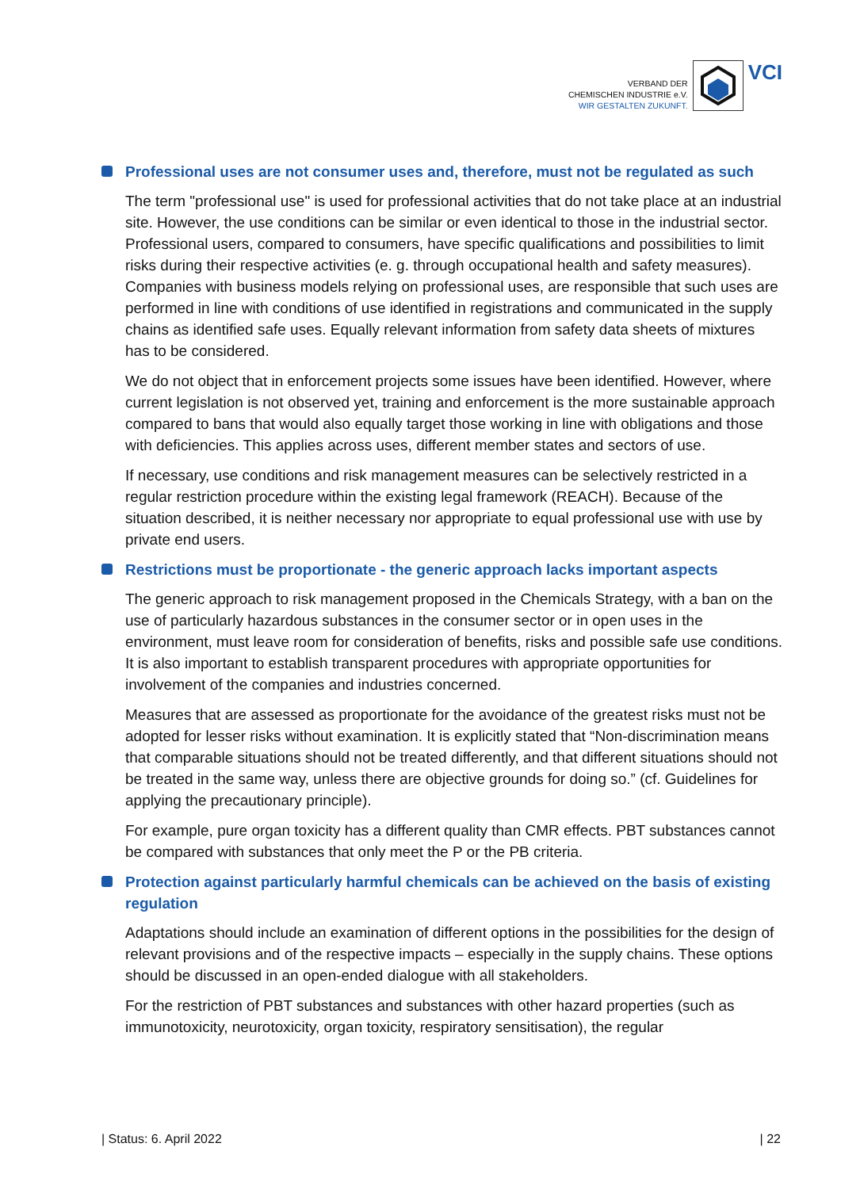VERBAND DER
CHEMISCHEN INDUSTRIE e.V.
WIR GESTALTEN ZUKUNFT.
VCI
Professional uses are not consumer uses and, therefore, must not be regulated as such
The term "professional use" is used for professional activities that do not take place at an industrial site. However, the use conditions can be similar or even identical to those in the industrial sector. Professional users, compared to consumers, have specific qualifications and possibilities to limit risks during their respective activities (e. g. through occupational health and safety measures).
Companies with business models relying on professional uses, are responsible that such uses are performed in line with conditions of use identified in registrations and communicated in the supply chains as identified safe uses. Equally relevant information from safety data sheets of mixtures has to be considered.
We do not object that in enforcement projects some issues have been identified. However, where current legislation is not observed yet, training and enforcement is the more sustainable approach compared to bans that would also equally target those working in line with obligations and those with deficiencies. This applies across uses, different member states and sectors of use.
If necessary, use conditions and risk management measures can be selectively restricted in a regular restriction procedure within the existing legal framework (REACH). Because of the situation described, it is neither necessary nor appropriate to equal professional use with use by private end users.
Restrictions must be proportionate - the generic approach lacks important aspects
The generic approach to risk management proposed in the Chemicals Strategy, with a ban on the use of particularly hazardous substances in the consumer sector or in open uses in the environment, must leave room for consideration of benefits, risks and possible safe use conditions. It is also important to establish transparent procedures with appropriate opportunities for involvement of the companies and industries concerned.
Measures that are assessed as proportionate for the avoidance of the greatest risks must not be adopted for lesser risks without examination. It is explicitly stated that “Non-discrimination means that comparable situations should not be treated differently, and that different situations should not be treated in the same way, unless there are objective grounds for doing so.” (cf. Guidelines for applying the precautionary principle).
For example, pure organ toxicity has a different quality than CMR effects. PBT substances cannot be compared with substances that only meet the P or the PB criteria.
Protection against particularly harmful chemicals can be achieved on the basis of existing regulation
Adaptations should include an examination of different options in the possibilities for the design of relevant provisions and of the respective impacts – especially in the supply chains. These options should be discussed in an open-ended dialogue with all stakeholders.
For the restriction of PBT substances and substances with other hazard properties (such as immunotoxicity, neurotoxicity, organ toxicity, respiratory sensitisation), the regular
| Status: 6. April 2022 | 22